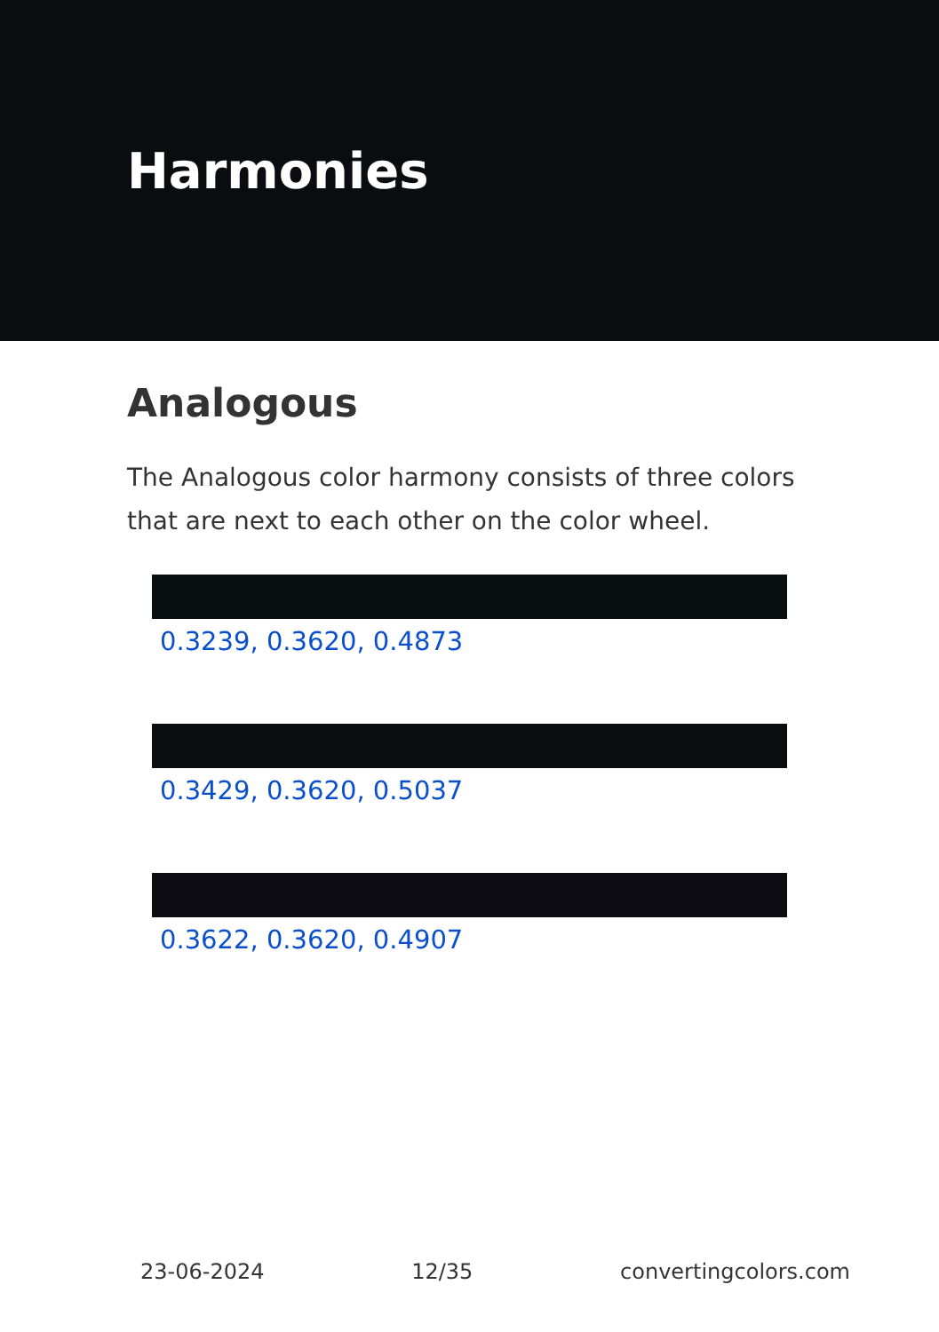Harmonies
Analogous
The Analogous color harmony consists of three colors that are next to each other on the color wheel.
0.3239, 0.3620, 0.4873
0.3429, 0.3620, 0.5037
0.3622, 0.3620, 0.4907
23-06-2024 12/35 convertingcolors.com